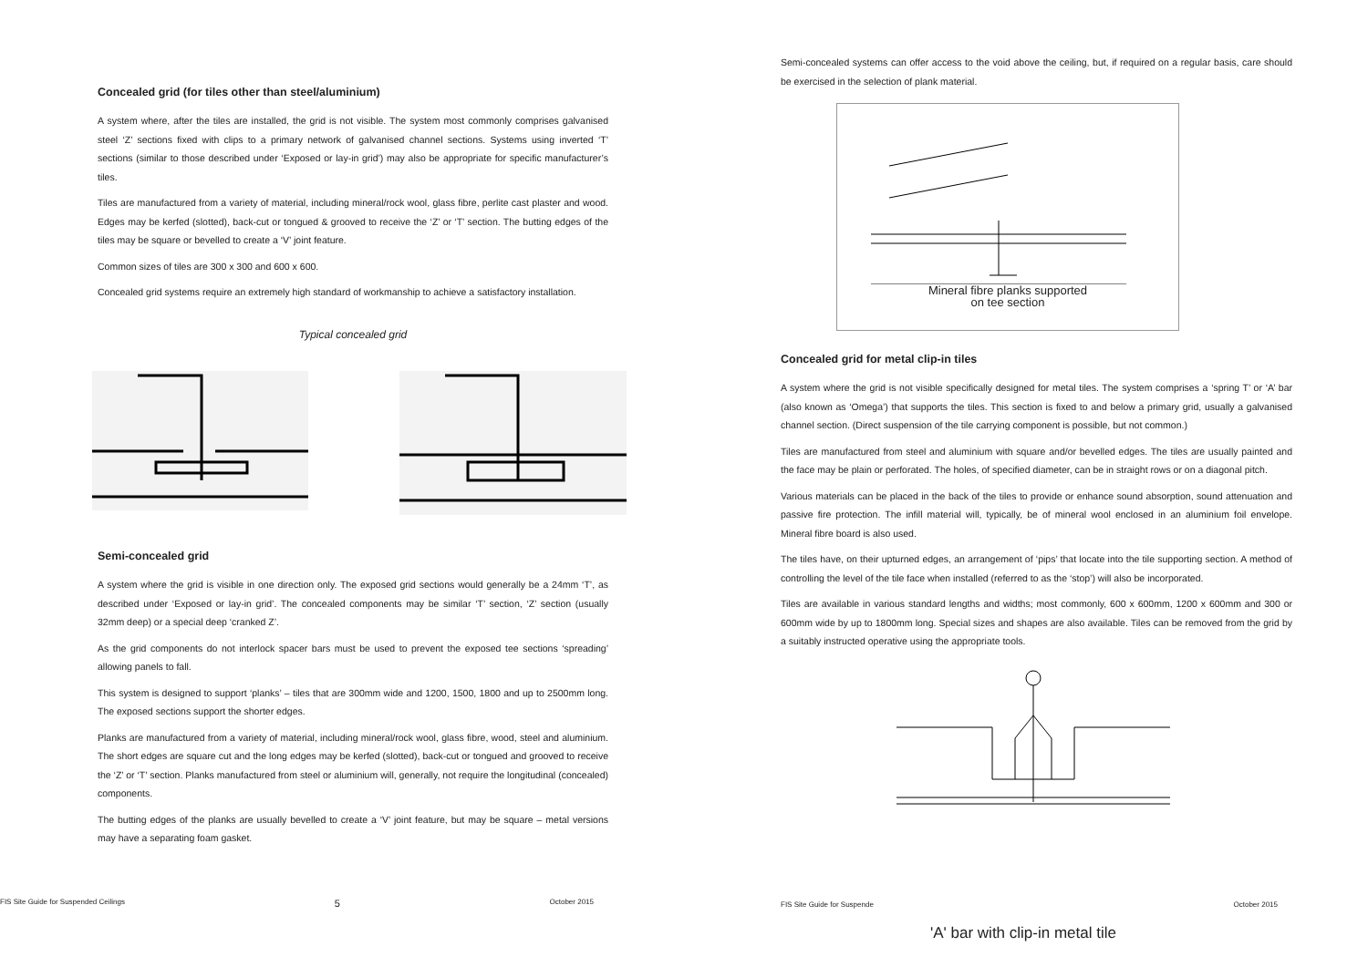Concealed grid (for tiles other than steel/aluminium)
A system where, after the tiles are installed, the grid is not visible. The system most commonly comprises galvanised steel ‘Z’ sections fixed with clips to a primary network of galvanised channel sections. Systems using inverted ‘T’ sections (similar to those described under ‘Exposed or lay-in grid’) may also be appropriate for specific manufacturer’s tiles.
Tiles are manufactured from a variety of material, including mineral/rock wool, glass fibre, perlite cast plaster and wood. Edges may be kerfed (slotted), back-cut or tongued & grooved to receive the ‘Z’ or ‘T’ section. The butting edges of the tiles may be square or bevelled to create a ‘V’ joint feature.
Common sizes of tiles are 300 x 300 and 600 x 600.
Concealed grid systems require an extremely high standard of workmanship to achieve a satisfactory installation.
Typical concealed grid
Semi-concealed grid
A system where the grid is visible in one direction only. The exposed grid sections would generally be a 24mm ‘T’, as described under ‘Exposed or lay-in grid’. The concealed components may be similar ‘T’ section, ‘Z’ section (usually 32mm deep) or a special deep ‘cranked Z’.
As the grid components do not interlock spacer bars must be used to prevent the exposed tee sections ‘spreading’ allowing panels to fall.
This system is designed to support ‘planks’ – tiles that are 300mm wide and 1200, 1500, 1800 and up to 2500mm long. The exposed sections support the shorter edges.
Planks are manufactured from a variety of material, including mineral/rock wool, glass fibre, wood, steel and aluminium. The short edges are square cut and the long edges may be kerfed (slotted), back-cut or tongued and grooved to receive the ‘Z’ or ‘T’ section. Planks manufactured from steel or aluminium will, generally, not require the longitudinal (concealed) components.
The butting edges of the planks are usually bevelled to create a ‘V’ joint feature, but may be square – metal versions may have a separating foam gasket.
FIS Site Guide for Suspended Ceilings 5 October 2015
Semi-concealed systems can offer access to the void above the ceiling, but, if required on a regular basis, care should be exercised in the selection of plank material.
Mineral fibre planks supported
on tee section
Concealed grid for metal clip-in tiles
A system where the grid is not visible specifically designed for metal tiles. The system comprises a ‘spring T’ or ‘A’ bar (also known as ‘Omega’) that supports the tiles. This section is fixed to and below a primary grid, usually a galvanised channel section. (Direct suspension of the tile carrying component is possible, but not common.)
Tiles are manufactured from steel and aluminium with square and/or bevelled edges. The tiles are usually painted and the face may be plain or perforated. The holes, of specified diameter, can be in straight rows or on a diagonal pitch.
Various materials can be placed in the back of the tiles to provide or enhance sound absorption, sound attenuation and passive fire protection. The infill material will, typically, be of mineral wool enclosed in an aluminium foil envelope. Mineral fibre board is also used.
The tiles have, on their upturned edges, an arrangement of ‘pips’ that locate into the tile supporting section. A method of controlling the level of the tile face when installed (referred to as the ‘stop’) will also be incorporated.
Tiles are available in various standard lengths and widths; most commonly, 600 x 600mm, 1200 x 600mm and 300 or 600mm wide by up to 1800mm long. Special sizes and shapes are also available. Tiles can be removed from the grid by a suitably instructed operative using the appropriate tools.
FIS Site Guide for Suspende October 2015
'A' bar with clip-in metal tile